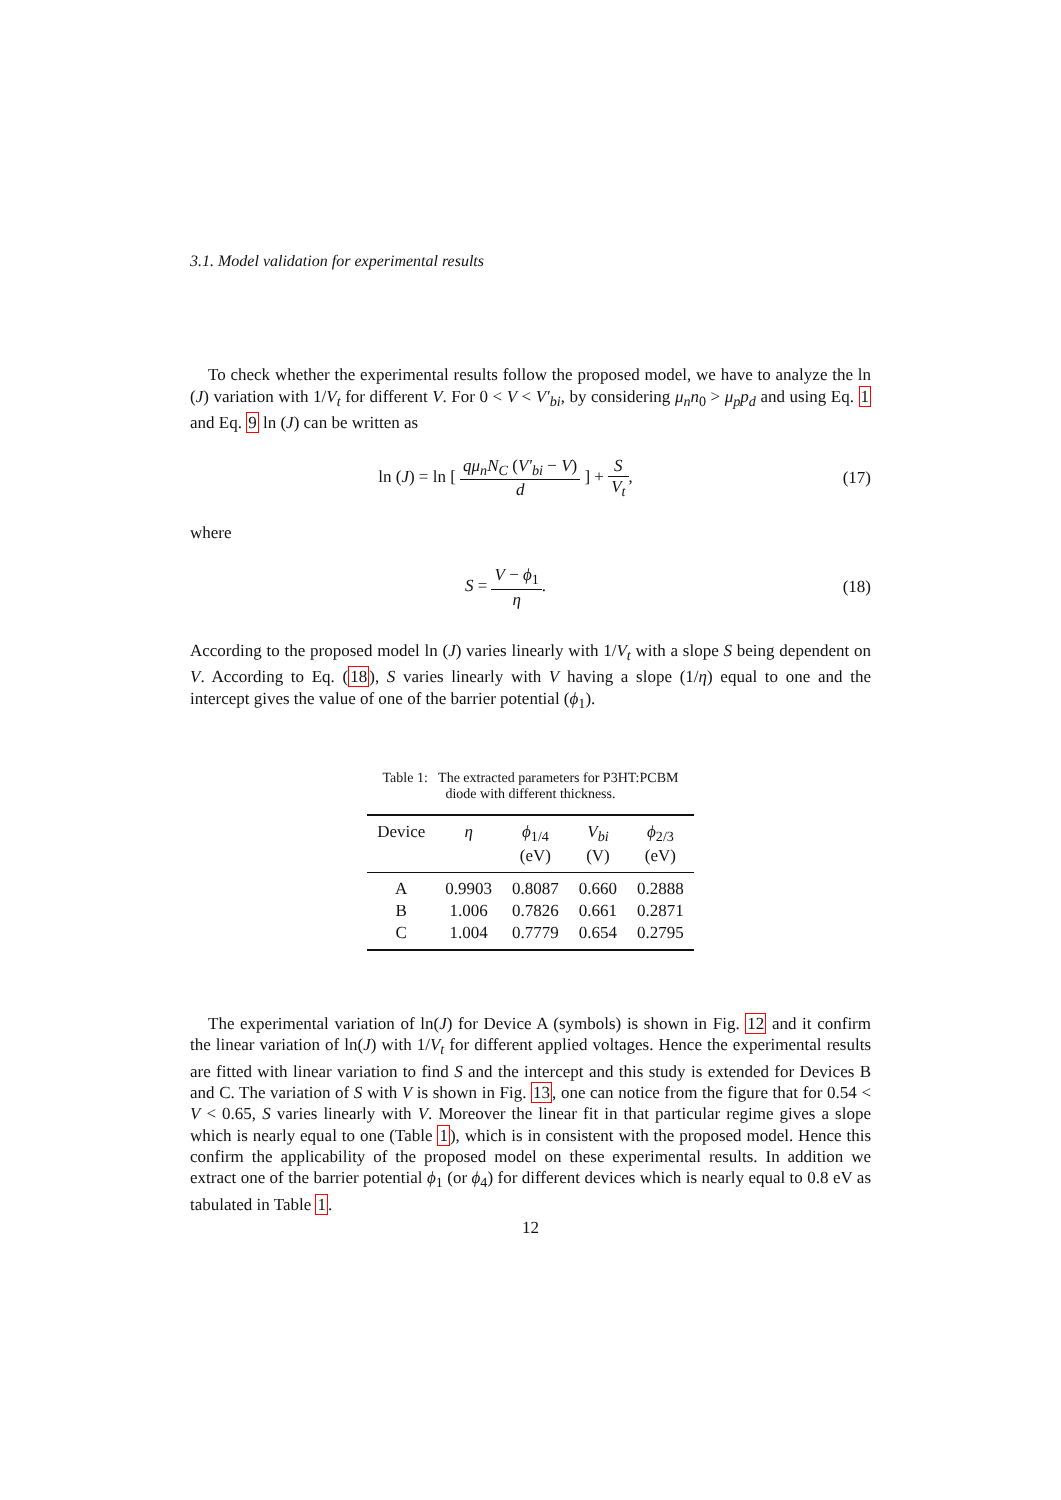3.1. Model validation for experimental results
To check whether the experimental results follow the proposed model, we have to analyze the ln (J) variation with 1/V<sub>t</sub> for different V. For 0 < V < V′<sub>bi</sub>, by considering μ<sub>n</sub>n<sub>0</sub> > μ<sub>p</sub>p<sub>d</sub> and using Eq. 1 and Eq. 9 ln (J) can be written as
ln (J) = ln [ qμ<sub>n</sub>N<sub>C</sub> (V′<sub>bi</sub> − V) d ] + S V<sub>t</sub>,
(17)
where
S = V − ϕ<sub>1</sub> η. (18)
According to the proposed model ln (J) varies linearly with 1/V<sub>t</sub> with a slope S being dependent on V. According to Eq. (18), S varies linearly with V having a slope (1/η) equal to one and the intercept gives the value of one of the barrier potential (ϕ<sub>1</sub>).
Table 1: The extracted parameters for P3HT:PCBM diode with different thickness.
| Device | η | ϕ<sub>1/4</sub> (eV) | V<sub>bi</sub> (V) | ϕ<sub>2/3</sub> (eV) |
| --- | --- | --- | --- | --- |
| A | 0.9903 | 0.8087 | 0.660 | 0.2888 |
| B | 1.006 | 0.7826 | 0.661 | 0.2871 |
| C | 1.004 | 0.7779 | 0.654 | 0.2795 |
The experimental variation of ln(J) for Device A (symbols) is shown in Fig. 12 and it confirm the linear variation of ln(J) with 1/V<sub>t</sub> for different applied voltages. Hence the experimental results are fitted with linear variation to find S and the intercept and this study is extended for Devices B and C. The variation of S with V is shown in Fig. 13, one can notice from the figure that for 0.54 < V < 0.65, S varies linearly with V. Moreover the linear fit in that particular regime gives a slope which is nearly equal to one (Table 1), which is in consistent with the proposed model. Hence this confirm the applicability of the proposed model on these experimental results. In addition we extract one of the barrier potential ϕ<sub>1</sub> (or ϕ<sub>4</sub>) for different devices which is nearly equal to 0.8 eV as tabulated in Table 1.
12